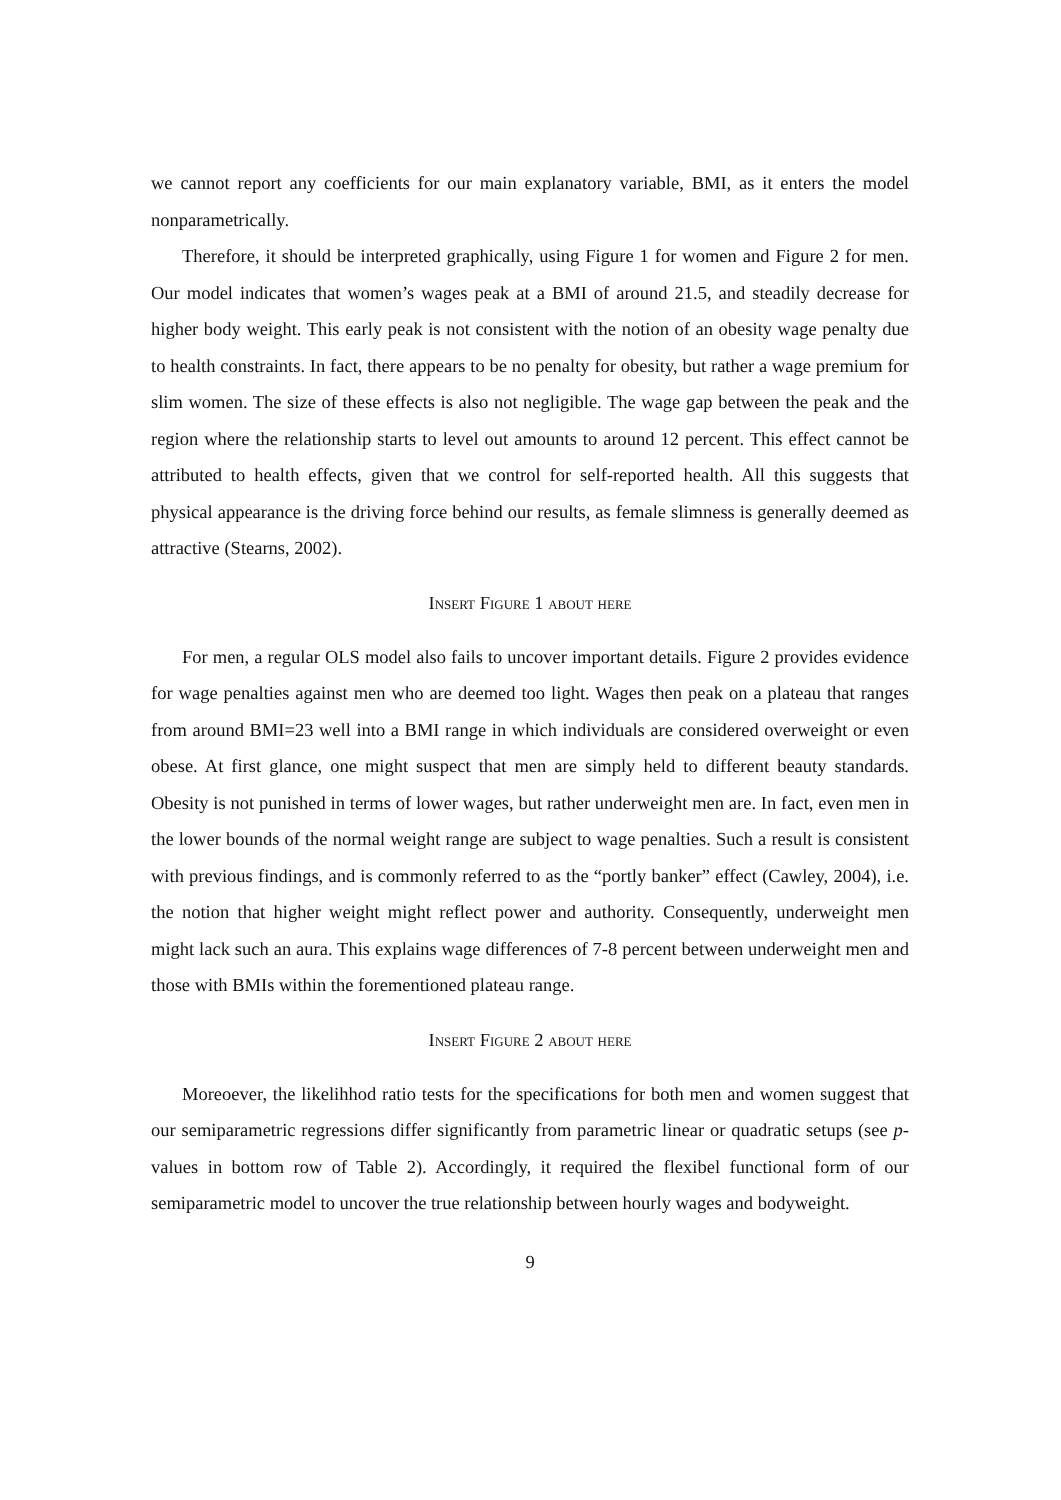we cannot report any coefficients for our main explanatory variable, BMI, as it enters the model nonparametrically.
Therefore, it should be interpreted graphically, using Figure 1 for women and Figure 2 for men. Our model indicates that women’s wages peak at a BMI of around 21.5, and steadily decrease for higher body weight. This early peak is not consistent with the notion of an obesity wage penalty due to health constraints. In fact, there appears to be no penalty for obesity, but rather a wage premium for slim women. The size of these effects is also not negligible. The wage gap between the peak and the region where the relationship starts to level out amounts to around 12 percent. This effect cannot be attributed to health effects, given that we control for self-reported health. All this suggests that physical appearance is the driving force behind our results, as female slimness is generally deemed as attractive (Stearns, 2002).
Insert Figure 1 about here
For men, a regular OLS model also fails to uncover important details. Figure 2 provides evidence for wage penalties against men who are deemed too light. Wages then peak on a plateau that ranges from around BMI=23 well into a BMI range in which individuals are considered overweight or even obese. At first glance, one might suspect that men are simply held to different beauty standards. Obesity is not punished in terms of lower wages, but rather underweight men are. In fact, even men in the lower bounds of the normal weight range are subject to wage penalties. Such a result is consistent with previous findings, and is commonly referred to as the “portly banker” effect (Cawley, 2004), i.e. the notion that higher weight might reflect power and authority. Consequently, underweight men might lack such an aura. This explains wage differences of 7-8 percent between underweight men and those with BMIs within the forementioned plateau range.
Insert Figure 2 about here
Moreoever, the likelihhod ratio tests for the specifications for both men and women suggest that our semiparametric regressions differ significantly from parametric linear or quadratic setups (see p-values in bottom row of Table 2). Accordingly, it required the flexibel functional form of our semiparametric model to uncover the true relationship between hourly wages and bodyweight.
9